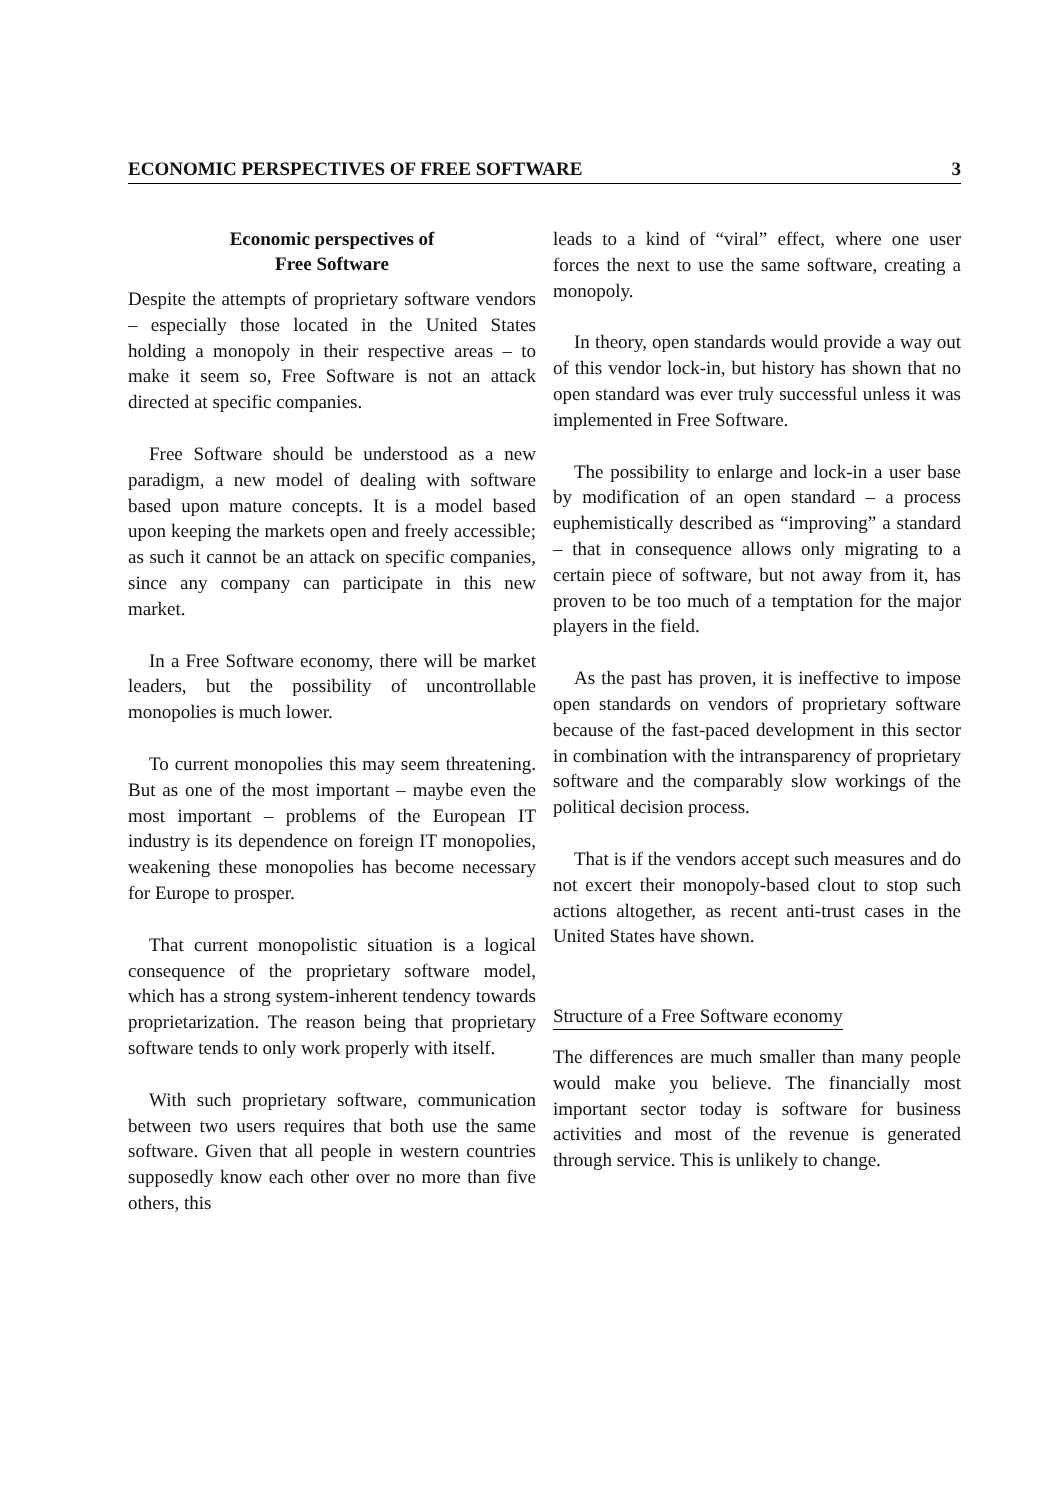ECONOMIC PERSPECTIVES OF FREE SOFTWARE 3
Economic perspectives of
Free Software
Despite the attempts of proprietary software vendors – especially those located in the United States holding a monopoly in their respective areas – to make it seem so, Free Software is not an attack directed at specific companies.
Free Software should be understood as a new paradigm, a new model of dealing with software based upon mature concepts. It is a model based upon keeping the markets open and freely accessible; as such it cannot be an attack on specific companies, since any company can participate in this new market.
In a Free Software economy, there will be market leaders, but the possibility of uncontrollable monopolies is much lower.
To current monopolies this may seem threatening. But as one of the most important – maybe even the most important – problems of the European IT industry is its dependence on foreign IT monopolies, weakening these monopolies has become necessary for Europe to prosper.
That current monopolistic situation is a logical consequence of the proprietary software model, which has a strong system-inherent tendency towards proprietarization. The reason being that proprietary software tends to only work properly with itself.
With such proprietary software, communication between two users requires that both use the same software. Given that all people in western countries supposedly know each other over no more than five others, this
leads to a kind of “viral” effect, where one user forces the next to use the same software, creating a monopoly.
In theory, open standards would provide a way out of this vendor lock-in, but history has shown that no open standard was ever truly successful unless it was implemented in Free Software.
The possibility to enlarge and lock-in a user base by modification of an open standard – a process euphemistically described as “improving” a standard – that in consequence allows only migrating to a certain piece of software, but not away from it, has proven to be too much of a temptation for the major players in the field.
As the past has proven, it is ineffective to impose open standards on vendors of proprietary software because of the fast-paced development in this sector in combination with the intransparency of proprietary software and the comparably slow workings of the political decision process.
That is if the vendors accept such measures and do not excert their monopoly-based clout to stop such actions altogether, as recent anti-trust cases in the United States have shown.
Structure of a Free Software economy
The differences are much smaller than many people would make you believe. The financially most important sector today is software for business activities and most of the revenue is generated through service. This is unlikely to change.